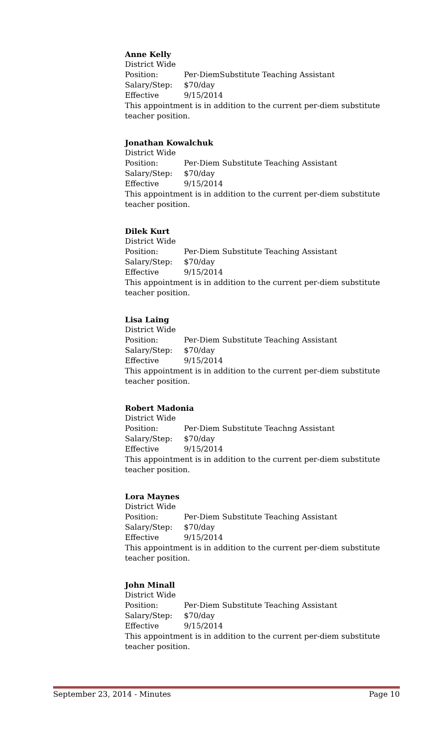Anne Kelly
District Wide
Position: Per-DiemSubstitute Teaching Assistant
Salary/Step: $70/day
Effective 9/15/2014
This appointment is in addition to the current per-diem substitute teacher position.
Jonathan Kowalchuk
District Wide
Position: Per-Diem Substitute Teaching Assistant
Salary/Step: $70/day
Effective 9/15/2014
This appointment is in addition to the current per-diem substitute teacher position.
Dilek Kurt
District Wide
Position: Per-Diem Substitute Teaching Assistant
Salary/Step: $70/day
Effective 9/15/2014
This appointment is in addition to the current per-diem substitute teacher position.
Lisa Laing
District Wide
Position: Per-Diem Substitute Teaching Assistant
Salary/Step: $70/day
Effective 9/15/2014
This appointment is in addition to the current per-diem substitute teacher position.
Robert Madonia
District Wide
Position: Per-Diem Substitute Teachng Assistant
Salary/Step: $70/day
Effective 9/15/2014
This appointment is in addition to the current per-diem substitute teacher position.
Lora Maynes
District Wide
Position: Per-Diem Substitute Teaching Assistant
Salary/Step: $70/day
Effective 9/15/2014
This appointment is in addition to the current per-diem substitute teacher position.
John Minall
District Wide
Position: Per-Diem Substitute Teaching Assistant
Salary/Step: $70/day
Effective 9/15/2014
This appointment is in addition to the current per-diem substitute teacher position.
September 23, 2014 - Minutes Page 10